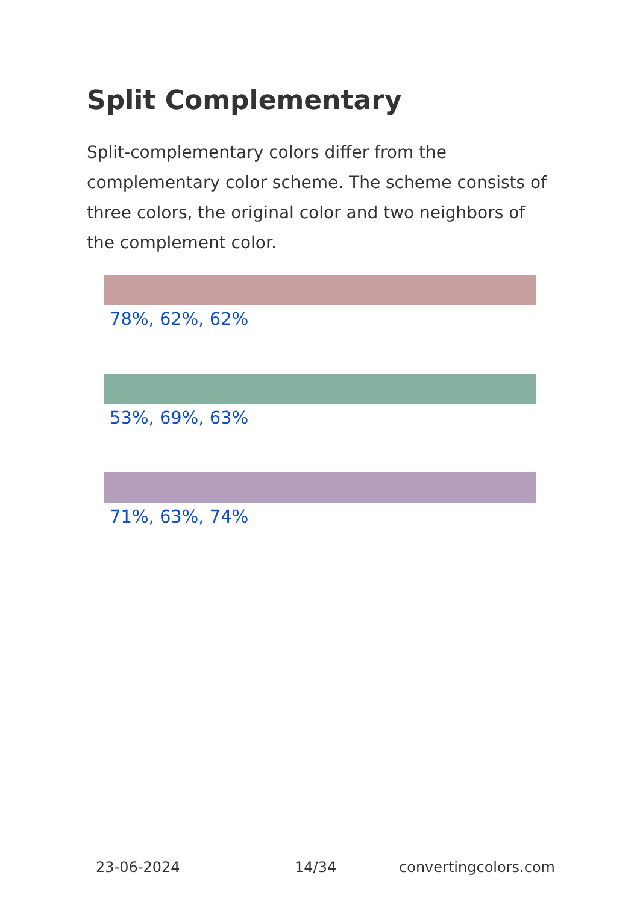Split Complementary
Split-complementary colors differ from the complementary color scheme. The scheme consists of three colors, the original color and two neighbors of the complement color.
78%, 62%, 62%
53%, 69%, 63%
71%, 63%, 74%
23-06-2024 14/34 convertingcolors.com